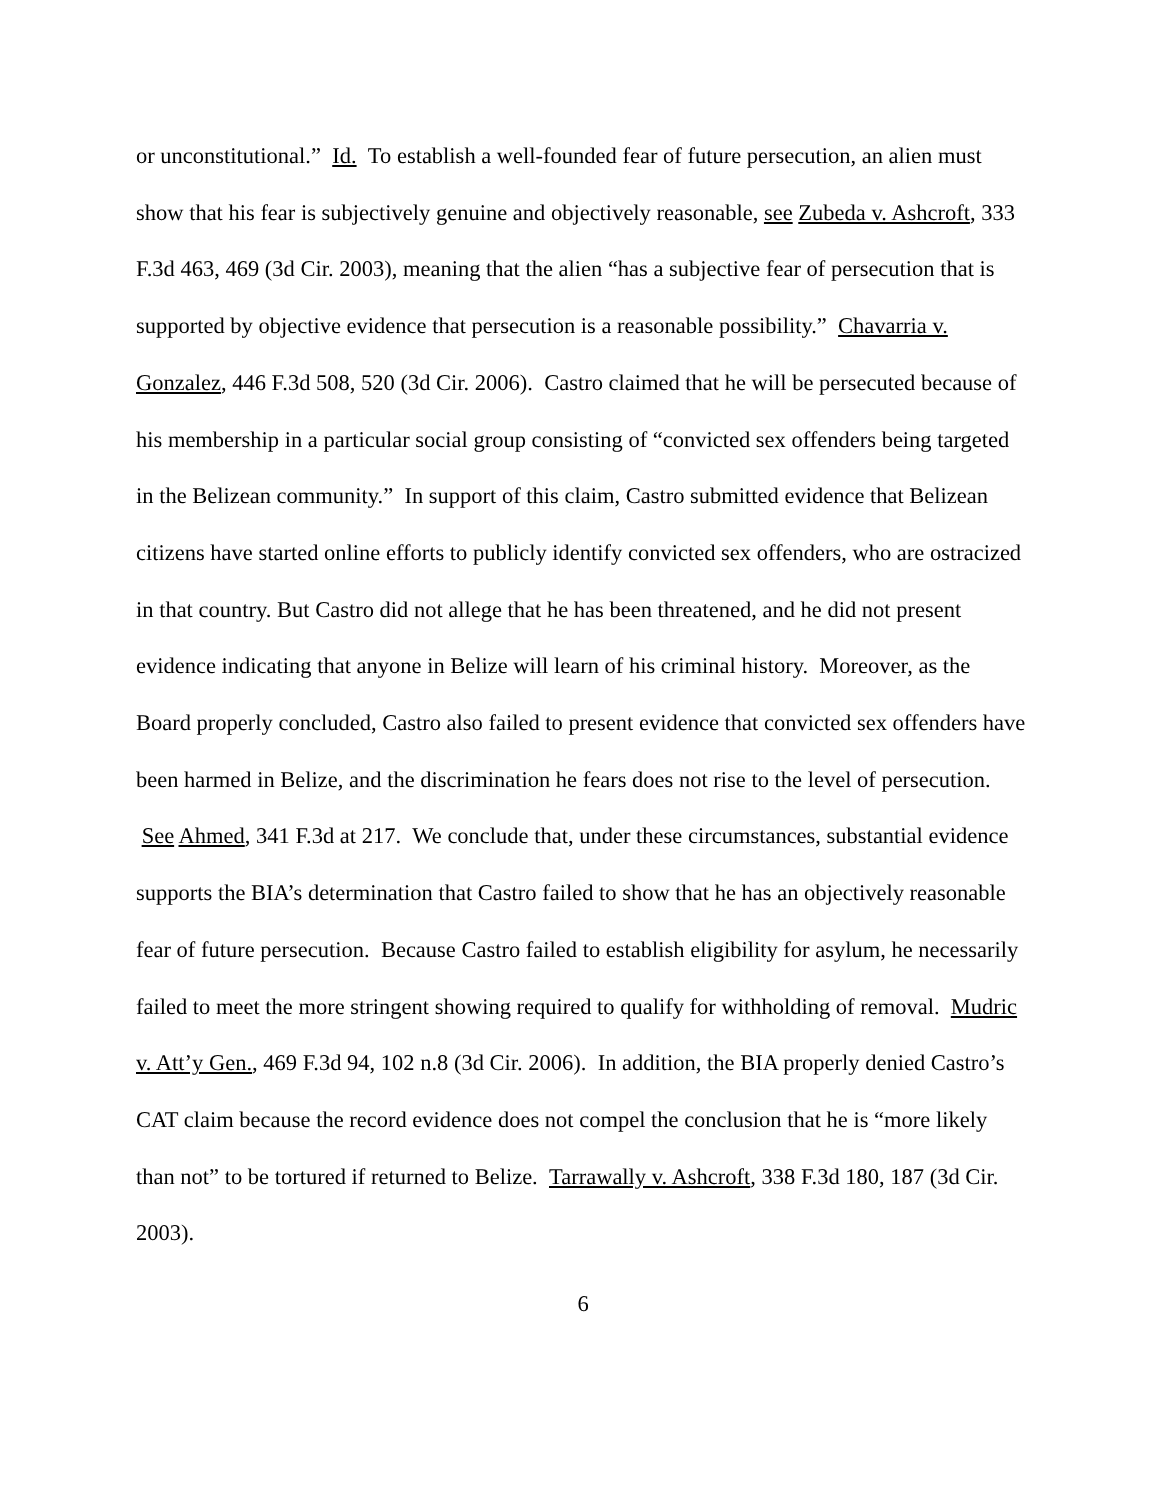or unconstitutional.” Id. To establish a well-founded fear of future persecution, an alien must show that his fear is subjectively genuine and objectively reasonable, see Zubeda v. Ashcroft, 333 F.3d 463, 469 (3d Cir. 2003), meaning that the alien “has a subjective fear of persecution that is supported by objective evidence that persecution is a reasonable possibility.” Chavarria v. Gonzalez, 446 F.3d 508, 520 (3d Cir. 2006). Castro claimed that he will be persecuted because of his membership in a particular social group consisting of “convicted sex offenders being targeted in the Belizean community.” In support of this claim, Castro submitted evidence that Belizean citizens have started online efforts to publicly identify convicted sex offenders, who are ostracized in that country. But Castro did not allege that he has been threatened, and he did not present evidence indicating that anyone in Belize will learn of his criminal history. Moreover, as the Board properly concluded, Castro also failed to present evidence that convicted sex offenders have been harmed in Belize, and the discrimination he fears does not rise to the level of persecution. See Ahmed, 341 F.3d at 217. We conclude that, under these circumstances, substantial evidence supports the BIA’s determination that Castro failed to show that he has an objectively reasonable fear of future persecution. Because Castro failed to establish eligibility for asylum, he necessarily failed to meet the more stringent showing required to qualify for withholding of removal. Mudric v. Att’y Gen., 469 F.3d 94, 102 n.8 (3d Cir. 2006). In addition, the BIA properly denied Castro’s CAT claim because the record evidence does not compel the conclusion that he is “more likely than not” to be tortured if returned to Belize. Tarrawally v. Ashcroft, 338 F.3d 180, 187 (3d Cir. 2003).
6